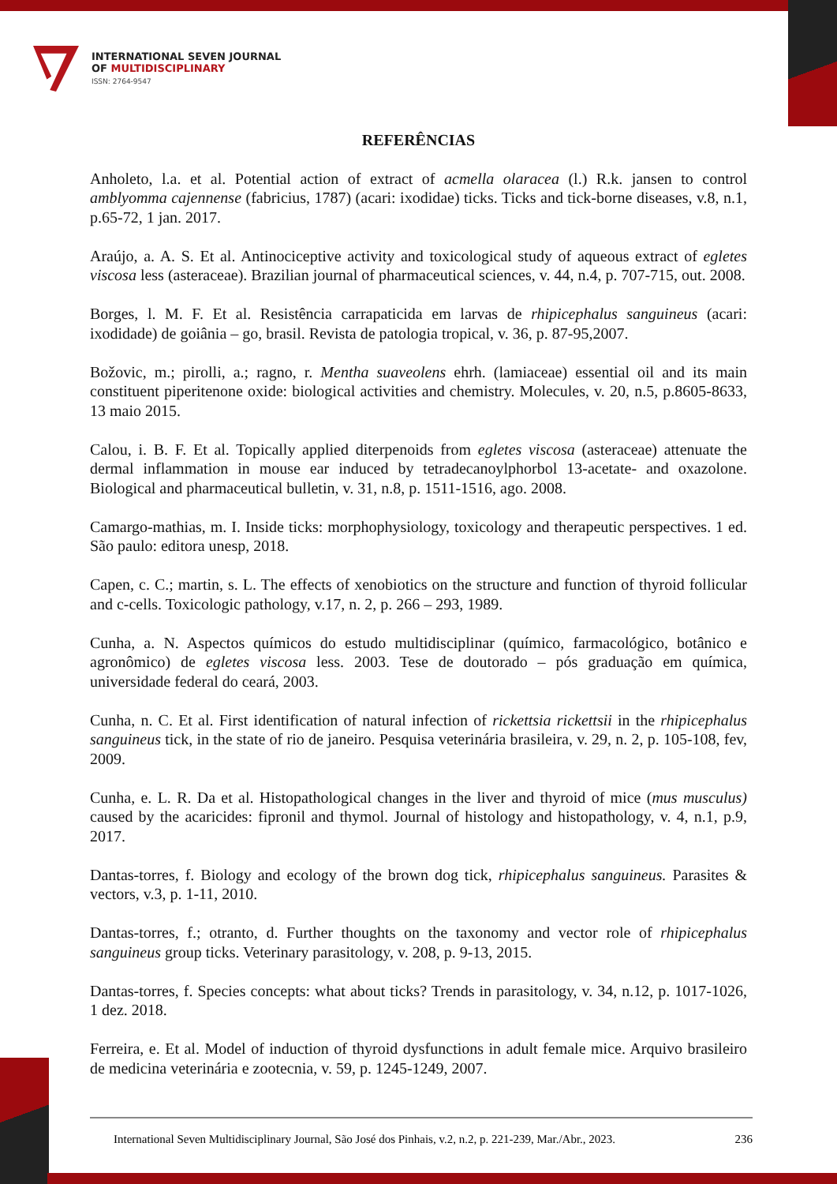INTERNATIONAL SEVEN JOURNAL
OF MULTIDISCIPLINARY
ISSN: 2764-9547
REFERÊNCIAS
Anholeto, l.a. et al. Potential action of extract of acmella olaracea (l.) R.k. jansen to control amblyomma cajennense (fabricius, 1787) (acari: ixodidae) ticks. Ticks and tick-borne diseases, v.8, n.1, p.65-72, 1 jan. 2017.
Araújo, a. A. S. Et al. Antinociceptive activity and toxicological study of aqueous extract of egletes viscosa less (asteraceae). Brazilian journal of pharmaceutical sciences, v. 44, n.4, p. 707-715, out. 2008.
Borges, l. M. F. Et al. Resistência carrapaticida em larvas de rhipicephalus sanguineus (acari: ixodidade) de goiânia – go, brasil. Revista de patologia tropical, v. 36, p. 87-95,2007.
Božovic, m.; pirolli, a.; ragno, r. Mentha suaveolens ehrh. (lamiaceae) essential oil and its main constituent piperitenone oxide: biological activities and chemistry. Molecules, v. 20, n.5, p.8605-8633, 13 maio 2015.
Calou, i. B. F. Et al. Topically applied diterpenoids from egletes viscosa (asteraceae) attenuate the dermal inflammation in mouse ear induced by tetradecanoylphorbol 13-acetate- and oxazolone. Biological and pharmaceutical bulletin, v. 31, n.8, p. 1511-1516, ago. 2008.
Camargo-mathias, m. I. Inside ticks: morphophysiology, toxicology and therapeutic perspectives. 1 ed. São paulo: editora unesp, 2018.
Capen, c. C.; martin, s. L. The effects of xenobiotics on the structure and function of thyroid follicular and c-cells. Toxicologic pathology, v.17, n. 2, p. 266 – 293, 1989.
Cunha, a. N. Aspectos químicos do estudo multidisciplinar (químico, farmacológico, botânico e agronômico) de egletes viscosa less. 2003. Tese de doutorado – pós graduação em química, universidade federal do ceará, 2003.
Cunha, n. C. Et al. First identification of natural infection of rickettsia rickettsii in the rhipicephalus sanguineus tick, in the state of rio de janeiro. Pesquisa veterinária brasileira, v. 29, n. 2, p. 105-108, fev, 2009.
Cunha, e. L. R. Da et al. Histopathological changes in the liver and thyroid of mice (mus musculus) caused by the acaricides: fipronil and thymol. Journal of histology and histopathology, v. 4, n.1, p.9, 2017.
Dantas-torres, f. Biology and ecology of the brown dog tick, rhipicephalus sanguineus. Parasites & vectors, v.3, p. 1-11, 2010.
Dantas-torres, f.; otranto, d. Further thoughts on the taxonomy and vector role of rhipicephalus sanguineus group ticks. Veterinary parasitology, v. 208, p. 9-13, 2015.
Dantas-torres, f. Species concepts: what about ticks? Trends in parasitology, v. 34, n.12, p. 1017-1026, 1 dez. 2018.
Ferreira, e. Et al. Model of induction of thyroid dysfunctions in adult female mice. Arquivo brasileiro de medicina veterinária e zootecnia, v. 59, p. 1245-1249, 2007.
International Seven Multidisciplinary Journal, São José dos Pinhais, v.2, n.2, p. 221-239, Mar./Abr., 2023. 236